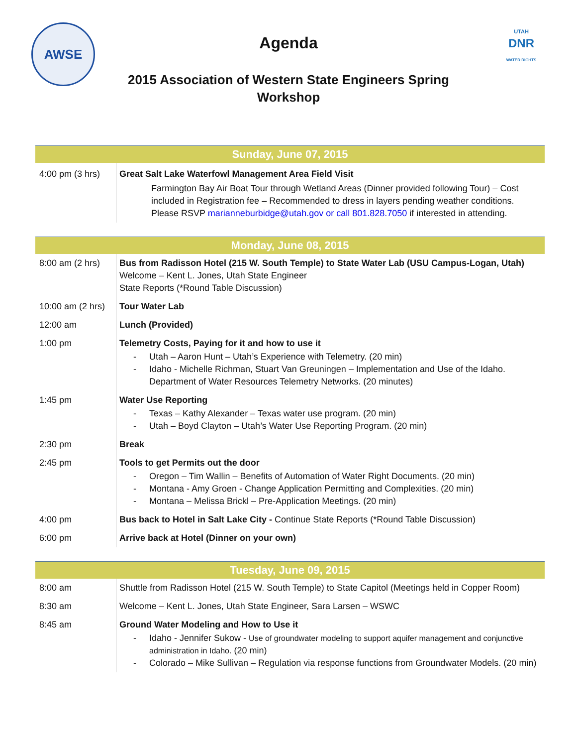AWSE
UTAH
DNR
WATER RIGHTS
Agenda
2015 Association of Western State Engineers Spring
Workshop
| Sunday, June 07, 2015 | |
| --- | --- |
| 4:00 pm (3 hrs) | Great Salt Lake Waterfowl Management Area Field Visit Farmington Bay Air Boat Tour through Wetland Areas (Dinner provided following Tour) – Cost included in Registration fee – Recommended to dress in layers pending weather conditions. Please RSVP marianneburbidge@utah.gov or call 801.828.7050 if interested in attending. |
| Monday, June 08, 2015 | |
| --- | --- |
| 8:00 am (2 hrs) | Bus from Radisson Hotel (215 W. South Temple) to State Water Lab (USU Campus-Logan, Utah) Welcome – Kent L. Jones, Utah State Engineer State Reports (*Round Table Discussion) |
| 10:00 am (2 hrs) | Tour Water Lab |
| 12:00 am | Lunch (Provided) |
| 1:00 pm | Telemetry Costs, Paying for it and how to use it Utah – Aaron Hunt – Utah’s Experience with Telemetry. (20 min) Idaho - Michelle Richman, Stuart Van Greuningen – Implementation and Use of the Idaho. Department of Water Resources Telemetry Networks. (20 minutes) |
| 1:45 pm | Water Use Reporting Texas – Kathy Alexander – Texas water use program. (20 min) Utah – Boyd Clayton – Utah’s Water Use Reporting Program. (20 min) |
| 2:30 pm | Break |
| 2:45 pm | Tools to get Permits out the door Oregon – Tim Wallin – Benefits of Automation of Water Right Documents. (20 min) Montana - Amy Groen - Change Application Permitting and Complexities. (20 min) Montana – Melissa Brickl – Pre-Application Meetings. (20 min) |
| 4:00 pm | Bus back to Hotel in Salt Lake City - Continue State Reports (*Round Table Discussion) |
| 6:00 pm | Arrive back at Hotel (Dinner on your own) |
| Tuesday, June 09, 2015 | |
| --- | --- |
| 8:00 am | Shuttle from Radisson Hotel (215 W. South Temple) to State Capitol (Meetings held in Copper Room) |
| 8:30 am | Welcome – Kent L. Jones, Utah State Engineer, Sara Larsen – WSWC |
| 8:45 am | Ground Water Modeling and How to Use it Idaho - Jennifer Sukow - Use of groundwater modeling to support aquifer management and conjunctive administration in Idaho. (20 min) Colorado – Mike Sullivan – Regulation via response functions from Groundwater Models. (20 min) |